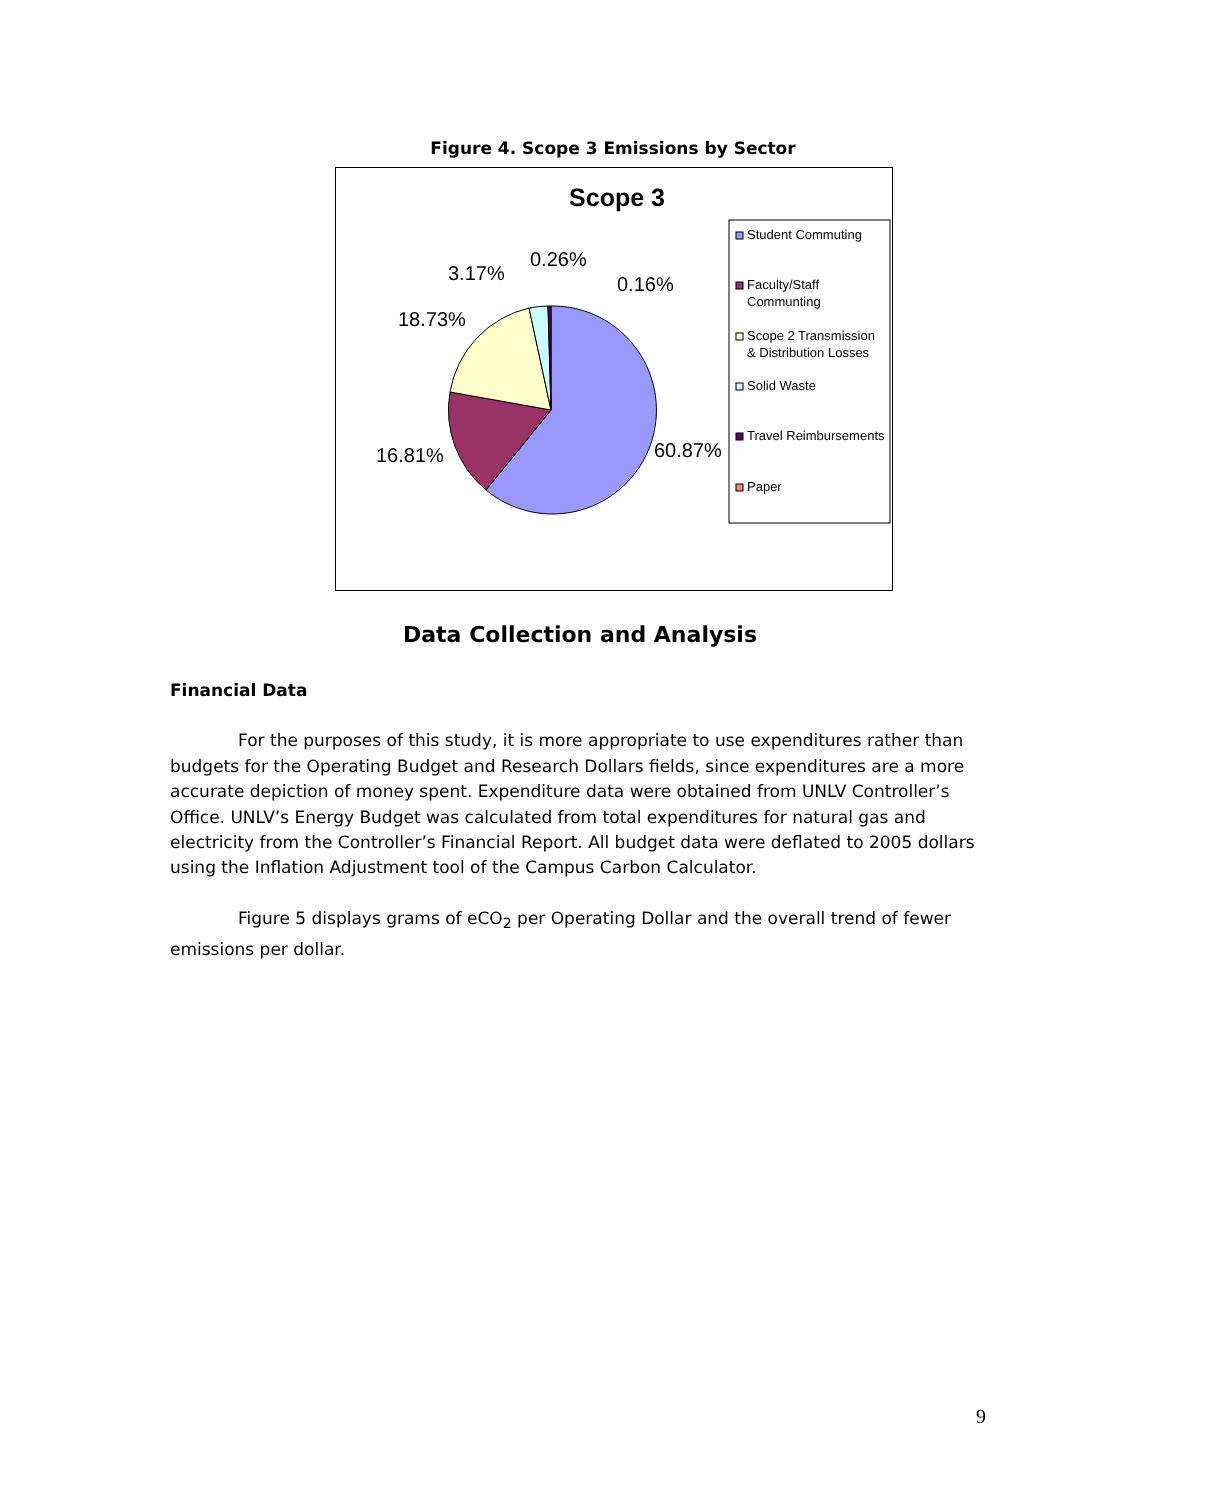Figure 4. Scope 3 Emissions by Sector
Scope 3
16.81%
18.73%
3.17%
0.26%
0.16%
60.87%
Student Commuting
Faculty/Staff
Communting
Scope 2 Transmission
& Distribution Losses
Solid Waste
Travel Reimbursements
Paper
Data Collection and Analysis
Financial Data
For the purposes of this study, it is more appropriate to use expenditures rather than budgets for the Operating Budget and Research Dollars fields, since expenditures are a more accurate depiction of money spent. Expenditure data were obtained from UNLV Controller’s Office. UNLV’s Energy Budget was calculated from total expenditures for natural gas and electricity from the Controller’s Financial Report. All budget data were deflated to 2005 dollars using the Inflation Adjustment tool of the Campus Carbon Calculator.
Figure 5 displays grams of eCO<sub>2</sub> per Operating Dollar and the overall trend of fewer emissions per dollar.
9